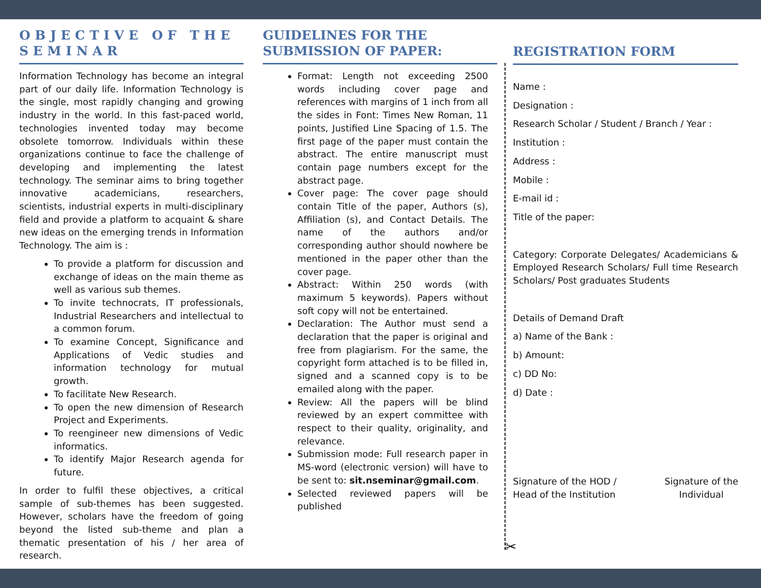OBJECTIVE OF THE SEMINAR
Information Technology has become an integral part of our daily life. Information Technology is the single, most rapidly changing and growing industry in the world. In this fast-paced world, technologies invented today may become obsolete tomorrow. Individuals within these organizations continue to face the challenge of developing and implementing the latest technology. The seminar aims to bring together innovative academicians, researchers, scientists, industrial experts in multi-disciplinary field and provide a platform to acquaint & share new ideas on the emerging trends in Information Technology. The aim is :
To provide a platform for discussion and exchange of ideas on the main theme as well as various sub themes.
To invite technocrats, IT professionals, Industrial Researchers and intellectual to a common forum.
To examine Concept, Significance and Applications of Vedic studies and information technology for mutual growth.
To facilitate New Research.
To open the new dimension of Research Project and Experiments.
To reengineer new dimensions of Vedic informatics.
To identify Major Research agenda for future.
In order to fulfil these objectives, a critical sample of sub-themes has been suggested. However, scholars have the freedom of going beyond the listed sub-theme and plan a thematic presentation of his / her area of research.
GUIDELINES FOR THE SUBMISSION OF PAPER:
Format: Length not exceeding 2500 words including cover page and references with margins of 1 inch from all the sides in Font: Times New Roman, 11 points, Justified Line Spacing of 1.5. The first page of the paper must contain the abstract. The entire manuscript must contain page numbers except for the abstract page.
Cover page: The cover page should contain Title of the paper, Authors (s), Affiliation (s), and Contact Details. The name of the authors and/or corresponding author should nowhere be mentioned in the paper other than the cover page.
Abstract: Within 250 words (with maximum 5 keywords). Papers without soft copy will not be entertained.
Declaration: The Author must send a declaration that the paper is original and free from plagiarism. For the same, the copyright form attached is to be filled in, signed and a scanned copy is to be emailed along with the paper.
Review: All the papers will be blind reviewed by an expert committee with respect to their quality, originality, and relevance.
Submission mode: Full research paper in MS-word (electronic version) will have to be sent to: sit.nseminar@gmail.com.
Selected reviewed papers will be published
REGISTRATION FORM
Name :
Designation :
Research Scholar / Student / Branch / Year :
Institution :
Address :
Mobile :
E-mail id :
Title of the paper:
Category: Corporate Delegates/ Academicians & Employed Research Scholars/ Full time Research Scholars/ Post graduates Students
Details of Demand Draft
a) Name of the Bank :
b) Amount:
c) DD No:
d) Date :
Signature of the HOD /
Head of the Institution
Signature of the
Individual
✂